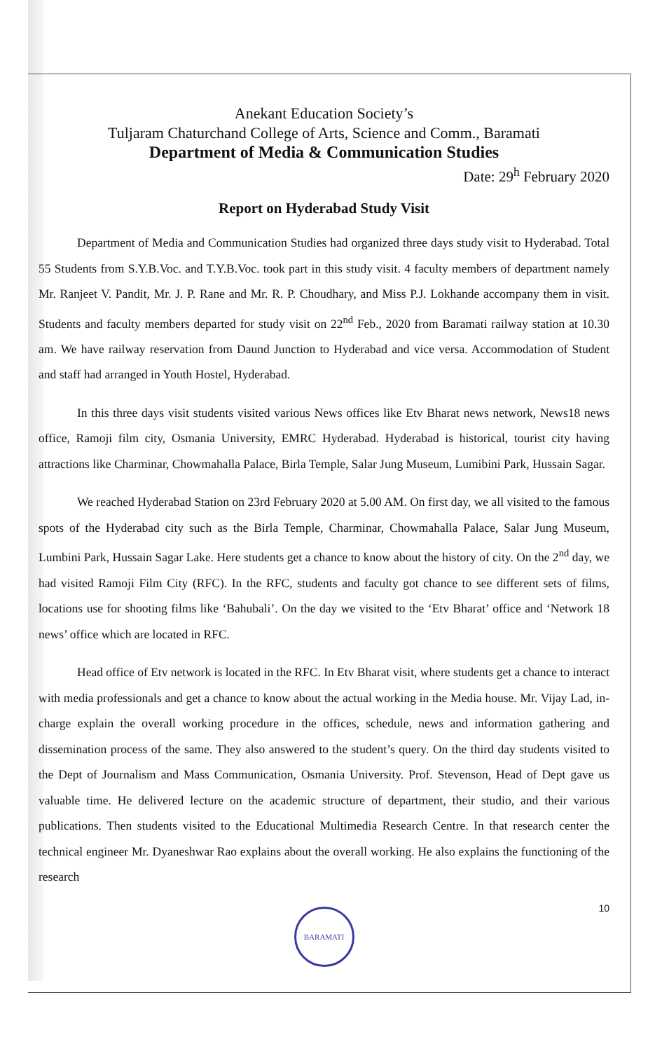Anekant Education Society’s
Tuljaram Chaturchand College of Arts, Science and Comm., Baramati
Department of Media & Communication Studies
Date: 29<sup>h</sup> February 2020
Report on Hyderabad Study Visit
Department of Media and Communication Studies had organized three days study visit to Hyderabad. Total 55 Students from S.Y.B.Voc. and T.Y.B.Voc. took part in this study visit. 4 faculty members of department namely Mr. Ranjeet V. Pandit, Mr. J. P. Rane and Mr. R. P. Choudhary, and Miss P.J. Lokhande accompany them in visit. Students and faculty members departed for study visit on 22<sup>nd</sup> Feb., 2020 from Baramati railway station at 10.30 am. We have railway reservation from Daund Junction to Hyderabad and vice versa. Accommodation of Student and staff had arranged in Youth Hostel, Hyderabad.
In this three days visit students visited various News offices like Etv Bharat news network, News18 news office, Ramoji film city, Osmania University, EMRC Hyderabad. Hyderabad is historical, tourist city having attractions like Charminar, Chowmahalla Palace, Birla Temple, Salar Jung Museum, Lumibini Park, Hussain Sagar.
We reached Hyderabad Station on 23rd February 2020 at 5.00 AM. On first day, we all visited to the famous spots of the Hyderabad city such as the Birla Temple, Charminar, Chowmahalla Palace, Salar Jung Museum, Lumbini Park, Hussain Sagar Lake. Here students get a chance to know about the history of city. On the 2<sup>nd</sup> day, we had visited Ramoji Film City (RFC). In the RFC, students and faculty got chance to see different sets of films, locations use for shooting films like ‘Bahubali’. On the day we visited to the ‘Etv Bharat’ office and ‘Network 18 news’ office which are located in RFC.
Head office of Etv network is located in the RFC. In Etv Bharat visit, where students get a chance to interact with media professionals and get a chance to know about the actual working in the Media house. Mr. Vijay Lad, in-charge explain the overall working procedure in the offices, schedule, news and information gathering and dissemination process of the same. They also answered to the student’s query. On the third day students visited to the Dept of Journalism and Mass Communication, Osmania University. Prof. Stevenson, Head of Dept gave us valuable time. He delivered lecture on the academic structure of department, their studio, and their various publications. Then students visited to the Educational Multimedia Research Centre. In that research center the technical engineer Mr. Dyaneshwar Rao explains about the overall working. He also explains the functioning of the research
10
BARAMATI